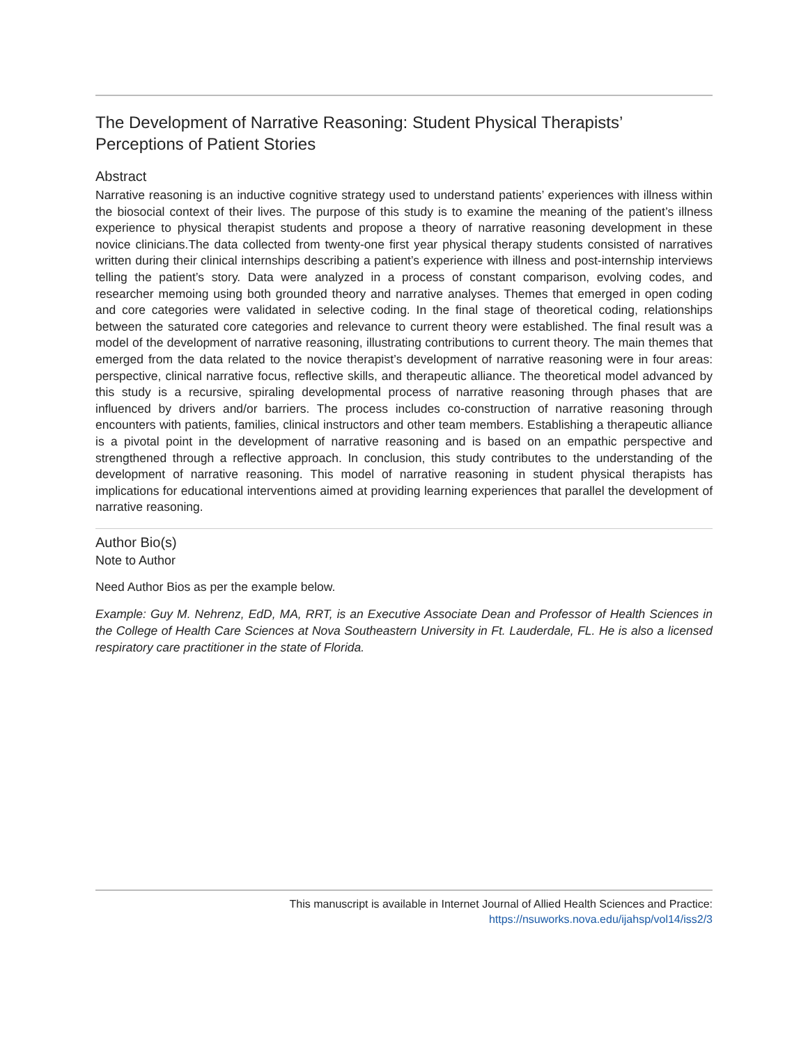The Development of Narrative Reasoning: Student Physical Therapists’ Perceptions of Patient Stories
Abstract
Narrative reasoning is an inductive cognitive strategy used to understand patients’ experiences with illness within the biosocial context of their lives. The purpose of this study is to examine the meaning of the patient’s illness experience to physical therapist students and propose a theory of narrative reasoning development in these novice clinicians.The data collected from twenty-one first year physical therapy students consisted of narratives written during their clinical internships describing a patient’s experience with illness and post-internship interviews telling the patient’s story. Data were analyzed in a process of constant comparison, evolving codes, and researcher memoing using both grounded theory and narrative analyses. Themes that emerged in open coding and core categories were validated in selective coding. In the final stage of theoretical coding, relationships between the saturated core categories and relevance to current theory were established. The final result was a model of the development of narrative reasoning, illustrating contributions to current theory. The main themes that emerged from the data related to the novice therapist’s development of narrative reasoning were in four areas: perspective, clinical narrative focus, reflective skills, and therapeutic alliance. The theoretical model advanced by this study is a recursive, spiraling developmental process of narrative reasoning through phases that are influenced by drivers and/or barriers. The process includes co-construction of narrative reasoning through encounters with patients, families, clinical instructors and other team members. Establishing a therapeutic alliance is a pivotal point in the development of narrative reasoning and is based on an empathic perspective and strengthened through a reflective approach. In conclusion, this study contributes to the understanding of the development of narrative reasoning. This model of narrative reasoning in student physical therapists has implications for educational interventions aimed at providing learning experiences that parallel the development of narrative reasoning.
Author Bio(s)
Note to Author
Need Author Bios as per the example below.
Example: Guy M. Nehrenz, EdD, MA, RRT, is an Executive Associate Dean and Professor of Health Sciences in the College of Health Care Sciences at Nova Southeastern University in Ft. Lauderdale, FL. He is also a licensed respiratory care practitioner in the state of Florida.
This manuscript is available in Internet Journal of Allied Health Sciences and Practice:
https://nsuworks.nova.edu/ijahsp/vol14/iss2/3